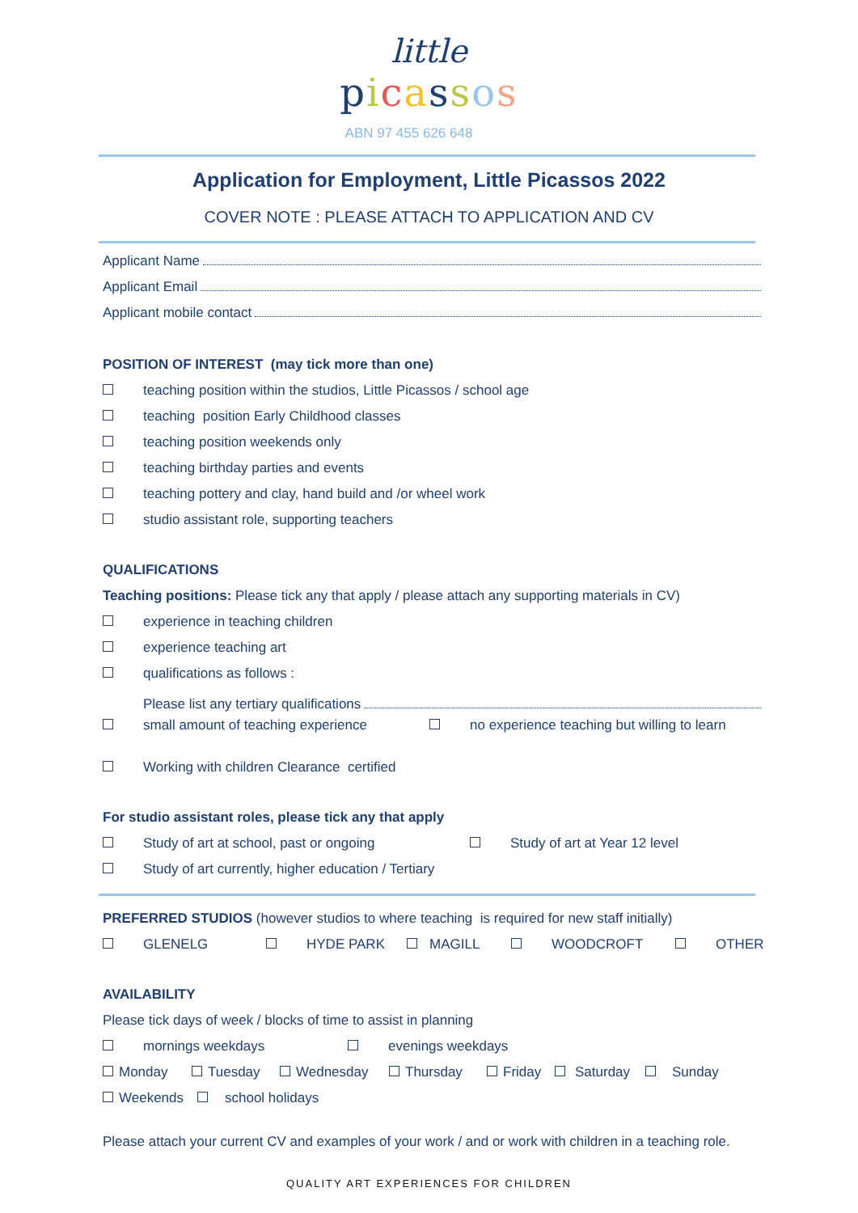little
picassos
ABN 97 455 626 648
Application for Employment, Little Picassos 2022
COVER NOTE : PLEASE ATTACH TO APPLICATION AND CV
Applicant Name
Applicant Email
Applicant mobile contact
POSITION OF INTEREST (may tick more than one)
teaching position within the studios, Little Picassos / school age
teaching position Early Childhood classes
teaching position weekends only
teaching birthday parties and events
teaching pottery and clay, hand build and /or wheel work
studio assistant role, supporting teachers
QUALIFICATIONS
Teaching positions: Please tick any that apply / please attach any supporting materials in CV)
experience in teaching children
experience teaching art
qualifications as follows :
Please list any tertiary qualifications
small amount of teaching experience no experience teaching but willing to learn
Working with children Clearance certified
For studio assistant roles, please tick any that apply
Study of art at school, past or ongoing Study of art at Year 12 level
Study of art currently, higher education / Tertiary
PREFERRED STUDIOS (however studios to where teaching is required for new staff initially)
GLENELG HYDE PARK MAGILL WOODCROFT OTHER
AVAILABILITY
Please tick days of week / blocks of time to assist in planning
mornings weekdays evenings weekdays
Monday Tuesday Wednesday Thursday Friday Saturday Sunday
Weekends school holidays
Please attach your current CV and examples of your work / and or work with children in a teaching role.
QUALITY ART EXPERIENCES FOR CHILDREN